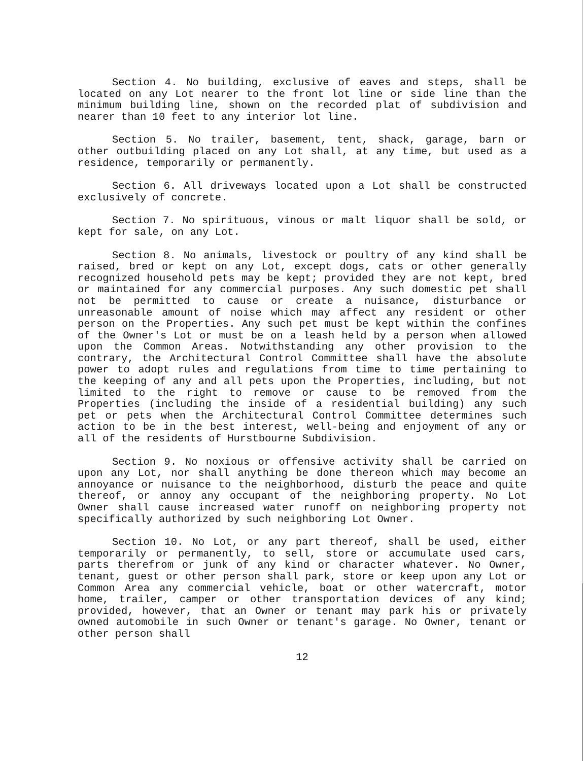Section 4. No building, exclusive of eaves and steps, shall be located on any Lot nearer to the front lot line or side line than the minimum building line, shown on the recorded plat of subdivision and nearer than 10 feet to any interior lot line.
Section 5. No trailer, basement, tent, shack, garage, barn or other outbuilding placed on any Lot shall, at any time, but used as a residence, temporarily or permanently.
Section 6. All driveways located upon a Lot shall be constructed exclusively of concrete.
Section 7. No spirituous, vinous or malt liquor shall be sold, or kept for sale, on any Lot.
Section 8. No animals, livestock or poultry of any kind shall be raised, bred or kept on any Lot, except dogs, cats or other generally recognized household pets may be kept; provided they are not kept, bred or maintained for any commercial purposes. Any such domestic pet shall not be permitted to cause or create a nuisance, disturbance or unreasonable amount of noise which may affect any resident or other person on the Properties. Any such pet must be kept within the confines of the Owner's Lot or must be on a leash held by a person when allowed upon the Common Areas. Notwithstanding any other provision to the contrary, the Architectural Control Committee shall have the absolute power to adopt rules and regulations from time to time pertaining to the keeping of any and all pets upon the Properties, including, but not limited to the right to remove or cause to be removed from the Properties (including the inside of a residential building) any such pet or pets when the Architectural Control Committee determines such action to be in the best interest, well-being and enjoyment of any or all of the residents of Hurstbourne Subdivision.
Section 9. No noxious or offensive activity shall be carried on upon any Lot, nor shall anything be done thereon which may become an annoyance or nuisance to the neighborhood, disturb the peace and quite thereof, or annoy any occupant of the neighboring property. No Lot Owner shall cause increased water runoff on neighboring property not specifically authorized by such neighboring Lot Owner.
Section 10. No Lot, or any part thereof, shall be used, either temporarily or permanently, to sell, store or accumulate used cars, parts therefrom or junk of any kind or character whatever. No Owner, tenant, guest or other person shall park, store or keep upon any Lot or Common Area any commercial vehicle, boat or other watercraft, motor home, trailer, camper or other transportation devices of any kind; provided, however, that an Owner or tenant may park his or privately owned automobile in such Owner or tenant's garage. No Owner, tenant or other person shall
12